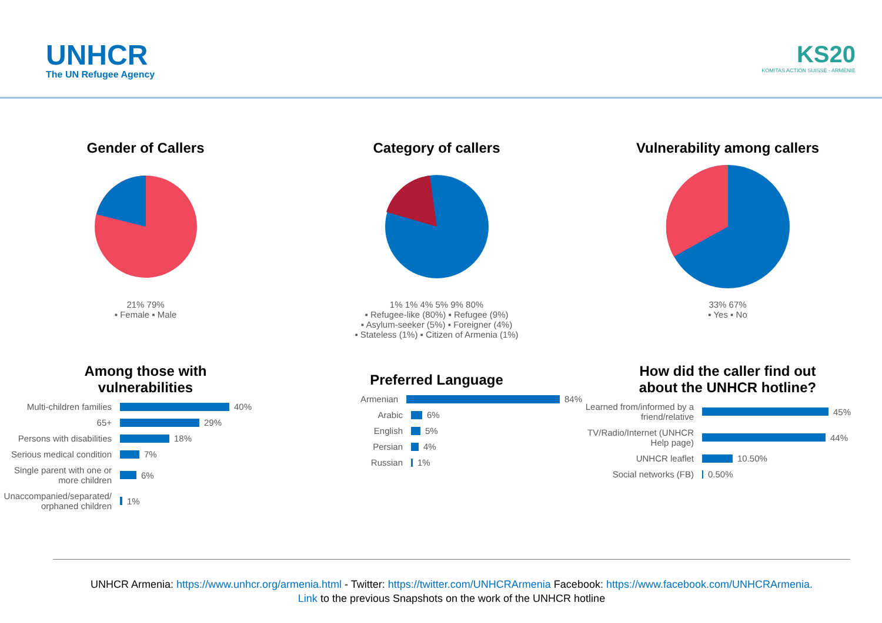UNHCR
The UN Refugee Agency
KS20
KOMITAS ACTION SUISSE - ARMÉNIE
Gender of Callers
21% 79%
▪ Female ▪ Male
Category of callers
1% 1% 4% 5% 9% 80%
▪ Refugee-like (80%) ▪ Refugee (9%)
▪ Asylum-seeker (5%) ▪ Foreigner (4%)
▪ Stateless (1%) ▪ Citizen of Armenia (1%)
Vulnerability among callers
33% 67%
▪ Yes ▪ No
Among those with
vulnerabilities
Multi-children families 40%
65+ 29%
Persons with disabilities 18%
Serious medical condition 7%
Single parent with one or more children 6%
Unaccompanied/separated/ orphaned children 1%
Preferred Language
Armenian 84%
Arabic 6%
English 5%
Persian 4%
Russian 1%
How did the caller find out
about the UNHCR hotline?
Learned from/informed by a friend/relative 45%
TV/Radio/Internet (UNHCR Help page) 44%
UNHCR leaflet 10.50%
Social networks (FB) 0.50%
UNHCR Armenia: https://www.unhcr.org/armenia.html - Twitter: https://twitter.com/UNHCRArmenia Facebook: https://www.facebook.com/UNHCRArmenia.
Link to the previous Snapshots on the work of the UNHCR hotline